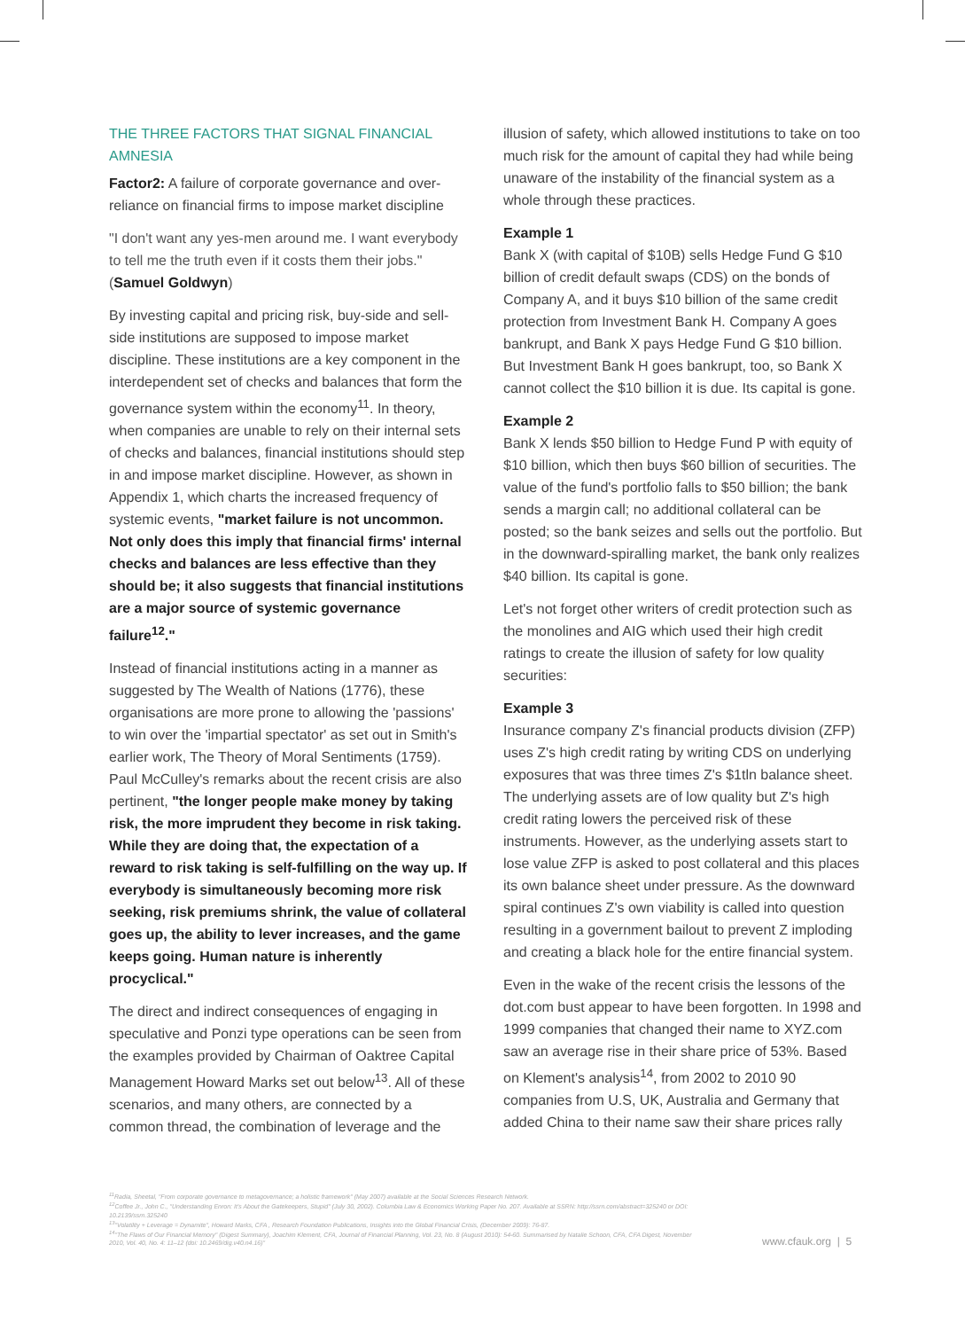THE THREE FACTORS THAT SIGNAL FINANCIAL AMNESIA
Factor2: A failure of corporate governance and over-reliance on financial firms to impose market discipline
"I don't want any yes-men around me. I want everybody to tell me the truth even if it costs them their jobs." (Samuel Goldwyn)
By investing capital and pricing risk, buy-side and sell-side institutions are supposed to impose market discipline. These institutions are a key component in the interdependent set of checks and balances that form the governance system within the economy<sup>11</sup>. In theory, when companies are unable to rely on their internal sets of checks and balances, financial institutions should step in and impose market discipline. However, as shown in Appendix 1, which charts the increased frequency of systemic events, "market failure is not uncommon. Not only does this imply that financial firms' internal checks and balances are less effective than they should be; it also suggests that financial institutions are a major source of systemic governance failure<sup>12</sup>."
Instead of financial institutions acting in a manner as suggested by The Wealth of Nations (1776), these organisations are more prone to allowing the 'passions' to win over the 'impartial spectator' as set out in Smith's earlier work, The Theory of Moral Sentiments (1759). Paul McCulley's remarks about the recent crisis are also pertinent, "the longer people make money by taking risk, the more imprudent they become in risk taking. While they are doing that, the expectation of a reward to risk taking is self-fulfilling on the way up. If everybody is simultaneously becoming more risk seeking, risk premiums shrink, the value of collateral goes up, the ability to lever increases, and the game keeps going. Human nature is inherently procyclical."
The direct and indirect consequences of engaging in speculative and Ponzi type operations can be seen from the examples provided by Chairman of Oaktree Capital Management Howard Marks set out below<sup>13</sup>. All of these scenarios, and many others, are connected by a common thread, the combination of leverage and the
illusion of safety, which allowed institutions to take on too much risk for the amount of capital they had while being unaware of the instability of the financial system as a whole through these practices.
Example 1
Bank X (with capital of $10B) sells Hedge Fund G $10 billion of credit default swaps (CDS) on the bonds of Company A, and it buys $10 billion of the same credit protection from Investment Bank H. Company A goes bankrupt, and Bank X pays Hedge Fund G $10 billion. But Investment Bank H goes bankrupt, too, so Bank X cannot collect the $10 billion it is due. Its capital is gone.
Example 2
Bank X lends $50 billion to Hedge Fund P with equity of $10 billion, which then buys $60 billion of securities. The value of the fund's portfolio falls to $50 billion; the bank sends a margin call; no additional collateral can be posted; so the bank seizes and sells out the portfolio. But in the downward-spiralling market, the bank only realizes $40 billion. Its capital is gone.
Let's not forget other writers of credit protection such as the monolines and AIG which used their high credit ratings to create the illusion of safety for low quality securities:
Example 3
Insurance company Z's financial products division (ZFP) uses Z's high credit rating by writing CDS on underlying exposures that was three times Z's $1tln balance sheet. The underlying assets are of low quality but Z's high credit rating lowers the perceived risk of these instruments. However, as the underlying assets start to lose value ZFP is asked to post collateral and this places its own balance sheet under pressure. As the downward spiral continues Z's own viability is called into question resulting in a government bailout to prevent Z imploding and creating a black hole for the entire financial system.
Even in the wake of the recent crisis the lessons of the dot.com bust appear to have been forgotten. In 1998 and 1999 companies that changed their name to XYZ.com saw an average rise in their share price of 53%. Based on Klement's analysis<sup>14</sup>, from 2002 to 2010 90 companies from U.S, UK, Australia and Germany that added China to their name saw their share prices rally
<sup>11</sup> Radia, Sheetal, "From corporate governance to metagovernance; a holistic framework" (May 2007) available at the Social Sciences Research Network.
<sup>12</sup> Coffee Jr., John C., "Understanding Enron: It's About the Gatekeepers, Stupid" (July 30, 2002). Columbia Law & Economics Working Paper No. 207. Available at SSRN: http://ssrn.com/abstract=325240 or DOI: 10.2139/ssrn.325240
<sup>13</sup> "Volatility + Leverage = Dynamite", Howard Marks, CFA , Research Foundation Publications, Insights into the Global Financial Crisis, (December 2009): 76-87.
<sup>14</sup> "The Flaws of Our Financial Memory" (Digest Summary), Joachim Klement, CFA, Journal of Financial Planning, Vol. 23, No. 8 (August 2010): 54-60. Summarised by Natalie Schoon, CFA, CFA Digest, November 2010, Vol. 40, No. 4: 11–12 (doi: 10.2469/dig.v40.n4.16)"
www.cfauk.org | 5